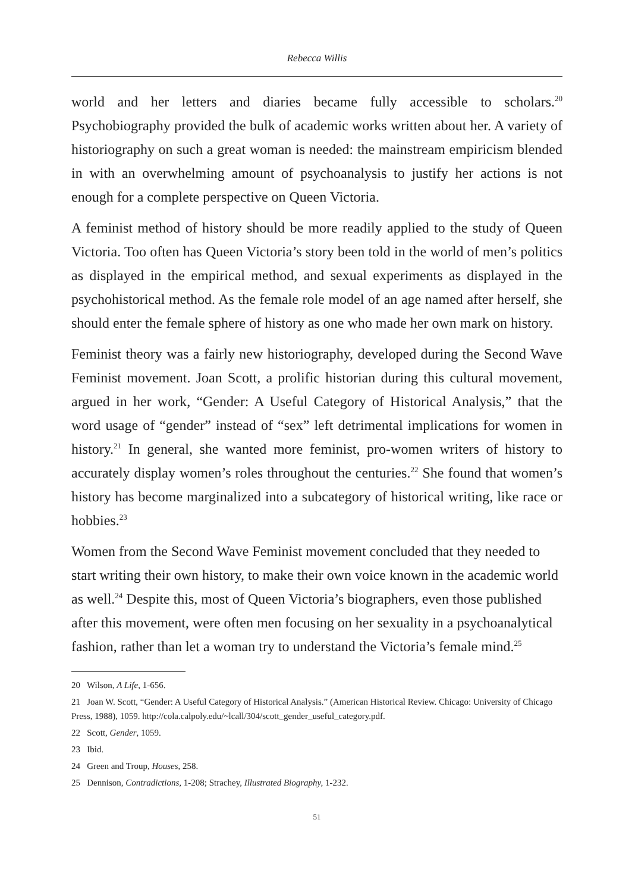Rebecca Willis
world and her letters and diaries became fully accessible to scholars.<sup>20</sup> Psychobiography provided the bulk of academic works written about her. A variety of historiography on such a great woman is needed: the mainstream empiricism blended in with an overwhelming amount of psychoanalysis to justify her actions is not enough for a complete perspective on Queen Victoria.
A feminist method of history should be more readily applied to the study of Queen Victoria. Too often has Queen Victoria’s story been told in the world of men’s politics as displayed in the empirical method, and sexual experiments as displayed in the psychohistorical method. As the female role model of an age named after herself, she should enter the female sphere of history as one who made her own mark on history.
Feminist theory was a fairly new historiography, developed during the Second Wave Feminist movement. Joan Scott, a prolific historian during this cultural movement, argued in her work, “Gender: A Useful Category of Historical Analysis,” that the word usage of “gender” instead of “sex” left detrimental implications for women in history.<sup>21</sup> In general, she wanted more feminist, pro-women writers of history to accurately display women’s roles throughout the centuries.<sup>22</sup> She found that women’s history has become marginalized into a subcategory of historical writing, like race or hobbies.<sup>23</sup>
Women from the Second Wave Feminist movement concluded that they needed to start writing their own history, to make their own voice known in the academic world as well.<sup>24</sup> Despite this, most of Queen Victoria’s biographers, even those published after this movement, were often men focusing on her sexuality in a psychoanalytical fashion, rather than let a woman try to understand the Victoria’s female mind.<sup>25</sup>
20 Wilson, A Life, 1-656.
21 Joan W. Scott, “Gender: A Useful Category of Historical Analysis.” (American Historical Review. Chicago: University of Chicago Press, 1988), 1059. http://cola.calpoly.edu/~lcall/304/scott_gender_useful_category.pdf.
22 Scott, Gender, 1059.
23 Ibid.
24 Green and Troup, Houses, 258.
25 Dennison, Contradictions, 1-208; Strachey, Illustrated Biography, 1-232.
51